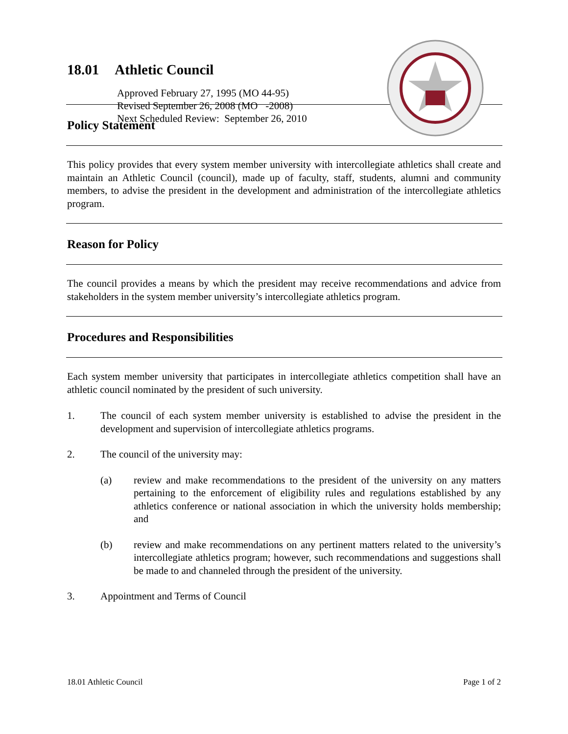18.01 Athletic Council
Approved February 27, 1995 (MO 44-95)
Revised September 26, 2008 (MO -2008)
Next Scheduled Review: September 26, 2010
Policy Statement
This policy provides that every system member university with intercollegiate athletics shall create and maintain an Athletic Council (council), made up of faculty, staff, students, alumni and community members, to advise the president in the development and administration of the intercollegiate athletics program.
Reason for Policy
The council provides a means by which the president may receive recommendations and advice from stakeholders in the system member university’s intercollegiate athletics program.
Procedures and Responsibilities
Each system member university that participates in intercollegiate athletics competition shall have an athletic council nominated by the president of such university.
1. The council of each system member university is established to advise the president in the development and supervision of intercollegiate athletics programs.
2. The council of the university may:
(a) review and make recommendations to the president of the university on any matters pertaining to the enforcement of eligibility rules and regulations established by any athletics conference or national association in which the university holds membership; and
(b) review and make recommendations on any pertinent matters related to the university’s intercollegiate athletics program; however, such recommendations and suggestions shall be made to and channeled through the president of the university.
3. Appointment and Terms of Council
18.01 Athletic Council Page 1 of 2